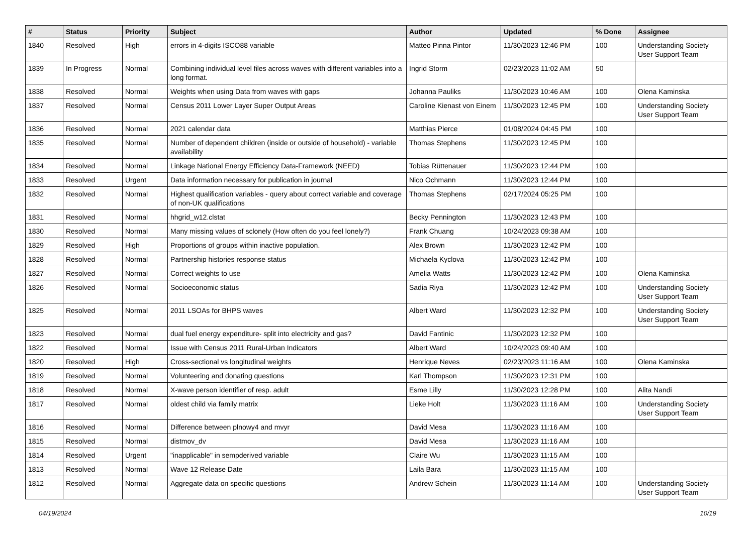| # | Status | Priority | Subject | Author | Updated | % Done | Assignee |
| --- | --- | --- | --- | --- | --- | --- | --- |
| 1840 | Resolved | High | errors in 4-digits ISCO88 variable | Matteo Pinna Pintor | 11/30/2023 12:46 PM | 100 | Understanding Society User Support Team |
| 1839 | In Progress | Normal | Combining individual level files across waves with different variables into a long format. | Ingrid Storm | 02/23/2023 11:02 AM | 50 | |
| 1838 | Resolved | Normal | Weights when using Data from waves with gaps | Johanna Pauliks | 11/30/2023 10:46 AM | 100 | Olena Kaminska |
| 1837 | Resolved | Normal | Census 2011 Lower Layer Super Output Areas | Caroline Kienast von Einem | 11/30/2023 12:45 PM | 100 | Understanding Society User Support Team |
| 1836 | Resolved | Normal | 2021 calendar data | Matthias Pierce | 01/08/2024 04:45 PM | 100 | |
| 1835 | Resolved | Normal | Number of dependent children (inside or outside of household) - variable availability | Thomas Stephens | 11/30/2023 12:45 PM | 100 | |
| 1834 | Resolved | Normal | Linkage National Energy Efficiency Data-Framework (NEED) | Tobias Rüttenauer | 11/30/2023 12:44 PM | 100 | |
| 1833 | Resolved | Urgent | Data information necessary for publication in journal | Nico Ochmann | 11/30/2023 12:44 PM | 100 | |
| 1832 | Resolved | Normal | Highest qualification variables - query about correct variable and coverage of non-UK qualifications | Thomas Stephens | 02/17/2024 05:25 PM | 100 | |
| 1831 | Resolved | Normal | hhgrid_w12.clstat | Becky Pennington | 11/30/2023 12:43 PM | 100 | |
| 1830 | Resolved | Normal | Many missing values of sclonely (How often do you feel lonely?) | Frank Chuang | 10/24/2023 09:38 AM | 100 | |
| 1829 | Resolved | High | Proportions of groups within inactive population. | Alex Brown | 11/30/2023 12:42 PM | 100 | |
| 1828 | Resolved | Normal | Partnership histories response status | Michaela Kyclova | 11/30/2023 12:42 PM | 100 | |
| 1827 | Resolved | Normal | Correct weights to use | Amelia Watts | 11/30/2023 12:42 PM | 100 | Olena Kaminska |
| 1826 | Resolved | Normal | Socioeconomic status | Sadia Riya | 11/30/2023 12:42 PM | 100 | Understanding Society User Support Team |
| 1825 | Resolved | Normal | 2011 LSOAs for BHPS waves | Albert Ward | 11/30/2023 12:32 PM | 100 | Understanding Society User Support Team |
| 1823 | Resolved | Normal | dual fuel energy expenditure- split into electricity and gas? | David Fantinic | 11/30/2023 12:32 PM | 100 | |
| 1822 | Resolved | Normal | Issue with Census 2011 Rural-Urban Indicators | Albert Ward | 10/24/2023 09:40 AM | 100 | |
| 1820 | Resolved | High | Cross-sectional vs longitudinal weights | Henrique Neves | 02/23/2023 11:16 AM | 100 | Olena Kaminska |
| 1819 | Resolved | Normal | Volunteering and donating questions | Karl Thompson | 11/30/2023 12:31 PM | 100 | |
| 1818 | Resolved | Normal | X-wave person identifier of resp. adult | Esme Lilly | 11/30/2023 12:28 PM | 100 | Alita Nandi |
| 1817 | Resolved | Normal | oldest child via family matrix | Lieke Holt | 11/30/2023 11:16 AM | 100 | Understanding Society User Support Team |
| 1816 | Resolved | Normal | Difference between plnowy4 and mvyr | David Mesa | 11/30/2023 11:16 AM | 100 | |
| 1815 | Resolved | Normal | distmov_dv | David Mesa | 11/30/2023 11:16 AM | 100 | |
| 1814 | Resolved | Urgent | "inapplicable" in sempderived variable | Claire Wu | 11/30/2023 11:15 AM | 100 | |
| 1813 | Resolved | Normal | Wave 12 Release Date | Laila Bara | 11/30/2023 11:15 AM | 100 | |
| 1812 | Resolved | Normal | Aggregate data on specific questions | Andrew Schein | 11/30/2023 11:14 AM | 100 | Understanding Society User Support Team |
04/19/2024 10/19